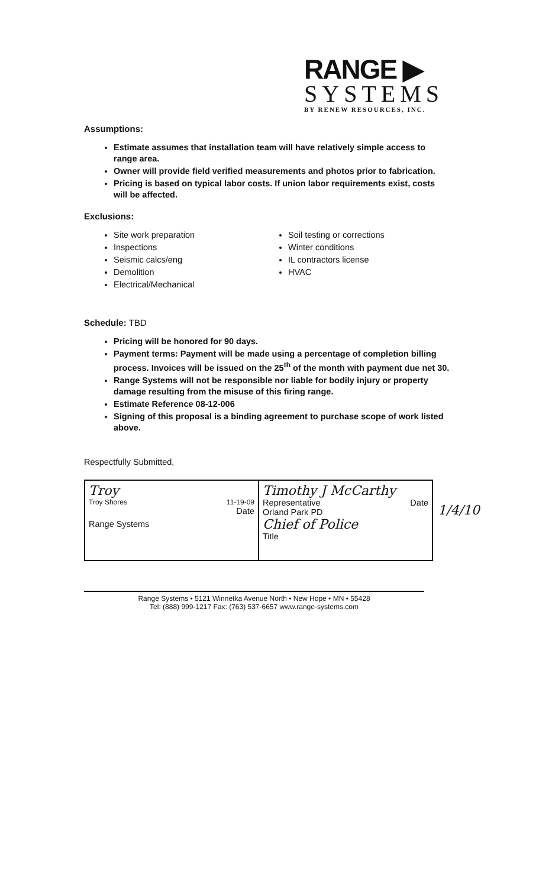RANGE ▶
SYSTEMS
BY RENEW RESOURCES, INC.
Assumptions:
Estimate assumes that installation team will have relatively simple access to range area.
Owner will provide field verified measurements and photos prior to fabrication.
Pricing is based on typical labor costs. If union labor requirements exist, costs will be affected.
Exclusions:
Site work preparation
Inspections
Seismic calcs/eng
Demolition
Electrical/Mechanical
Soil testing or corrections
Winter conditions
IL contractors license
HVAC
Schedule: TBD
Pricing will be honored for 90 days.
Payment terms: Payment will be made using a percentage of completion billing process. Invoices will be issued on the 25<sup>th</sup> of the month with payment due net 30.
Range Systems will not be responsible nor liable for bodily injury or property damage resulting from the misuse of this firing range.
Estimate Reference 08-12-006
Signing of this proposal is a binding agreement to purchase scope of work listed above.
Respectfully Submitted,
| Troy Troy Shores 11-19-09 Date Range Systems | Timothy J McCarthy Representative Orland Park PD Date Chief of Police Title |
1/4/10
Range Systems • 5121 Winnetka Avenue North • New Hope • MN • 55428
Tel: (888) 999-1217 Fax: (763) 537-6657 www.range-systems.com